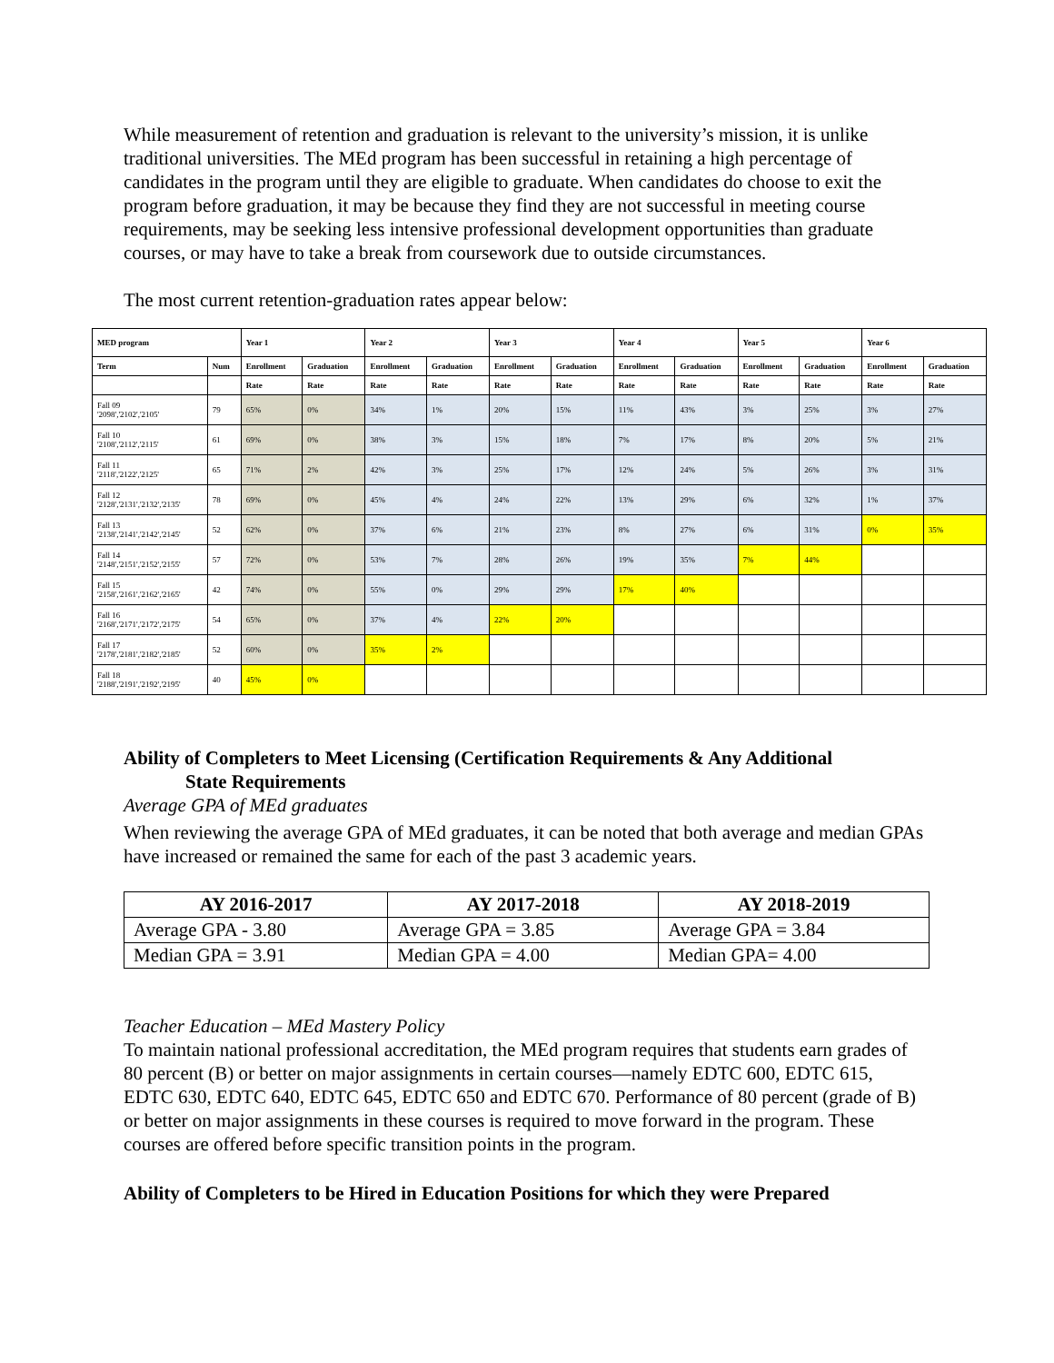While measurement of retention and graduation is relevant to the university’s mission, it is unlike traditional universities. The MEd program has been successful in retaining a high percentage of candidates in the program until they are eligible to graduate. When candidates do choose to exit the program before graduation, it may be because they find they are not successful in meeting course requirements, may be seeking less intensive professional development opportunities than graduate courses, or may have to take a break from coursework due to outside circumstances.
The most current retention-graduation rates appear below:
| MED program | | Year 1 | | Year 2 | | Year 3 | | Year 4 | | Year 5 | | Year 6 | |
| --- | --- | --- | --- | --- | --- | --- | --- | --- | --- | --- | --- | --- | --- |
| Term | Num | Enrollment | Graduation | Enrollment | Graduation | Enrollment | Graduation | Enrollment | Graduation | Enrollment | Graduation | Enrollment | Graduation |
| | | Rate | Rate | Rate | Rate | Rate | Rate | Rate | Rate | Rate | Rate | Rate | Rate |
| Fall 09 '2098','2102','2105' | 79 | 65% | 0% | 34% | 1% | 20% | 15% | 11% | 43% | 3% | 25% | 3% | 27% |
| Fall 10 '2108','2112','2115' | 61 | 69% | 0% | 38% | 3% | 15% | 18% | 7% | 17% | 8% | 20% | 5% | 21% |
| Fall 11 '2118','2122','2125' | 65 | 71% | 2% | 42% | 3% | 25% | 17% | 12% | 24% | 5% | 26% | 3% | 31% |
| Fall 12 '2128','2131','2132','2135' | 78 | 69% | 0% | 45% | 4% | 24% | 22% | 13% | 29% | 6% | 32% | 1% | 37% |
| Fall 13 '2138','2141','2142','2145' | 52 | 62% | 0% | 37% | 6% | 21% | 23% | 8% | 27% | 6% | 31% | 0% | 35% |
| Fall 14 '2148','2151','2152','2155' | 57 | 72% | 0% | 53% | 7% | 28% | 26% | 19% | 35% | 7% | 44% | | |
| Fall 15 '2158','2161','2162','2165' | 42 | 74% | 0% | 55% | 0% | 29% | 29% | 17% | 40% | | | | |
| Fall 16 '2168','2171','2172','2175' | 54 | 65% | 0% | 37% | 4% | 22% | 20% | | | | | | |
| Fall 17 '2178','2181','2182','2185' | 52 | 60% | 0% | 35% | 2% | | | | | | | | |
| Fall 18 '2188','2191','2192','2195' | 40 | 45% | 0% | | | | | | | | | | |
Ability of Completers to Meet Licensing (Certification Requirements & Any Additional
State Requirements
Average GPA of MEd graduates
When reviewing the average GPA of MEd graduates, it can be noted that both average and median GPAs have increased or remained the same for each of the past 3 academic years.
| AY 2016-2017 | AY 2017-2018 | AY 2018-2019 |
| --- | --- | --- |
| Average GPA - 3.80 | Average GPA = 3.85 | Average GPA = 3.84 |
| Median GPA = 3.91 | Median GPA = 4.00 | Median GPA= 4.00 |
Teacher Education – MEd Mastery Policy
To maintain national professional accreditation, the MEd program requires that students earn grades of 80 percent (B) or better on major assignments in certain courses—namely EDTC 600, EDTC 615, EDTC 630, EDTC 640, EDTC 645, EDTC 650 and EDTC 670. Performance of 80 percent (grade of B) or better on major assignments in these courses is required to move forward in the program. These courses are offered before specific transition points in the program.
Ability of Completers to be Hired in Education Positions for which they were Prepared